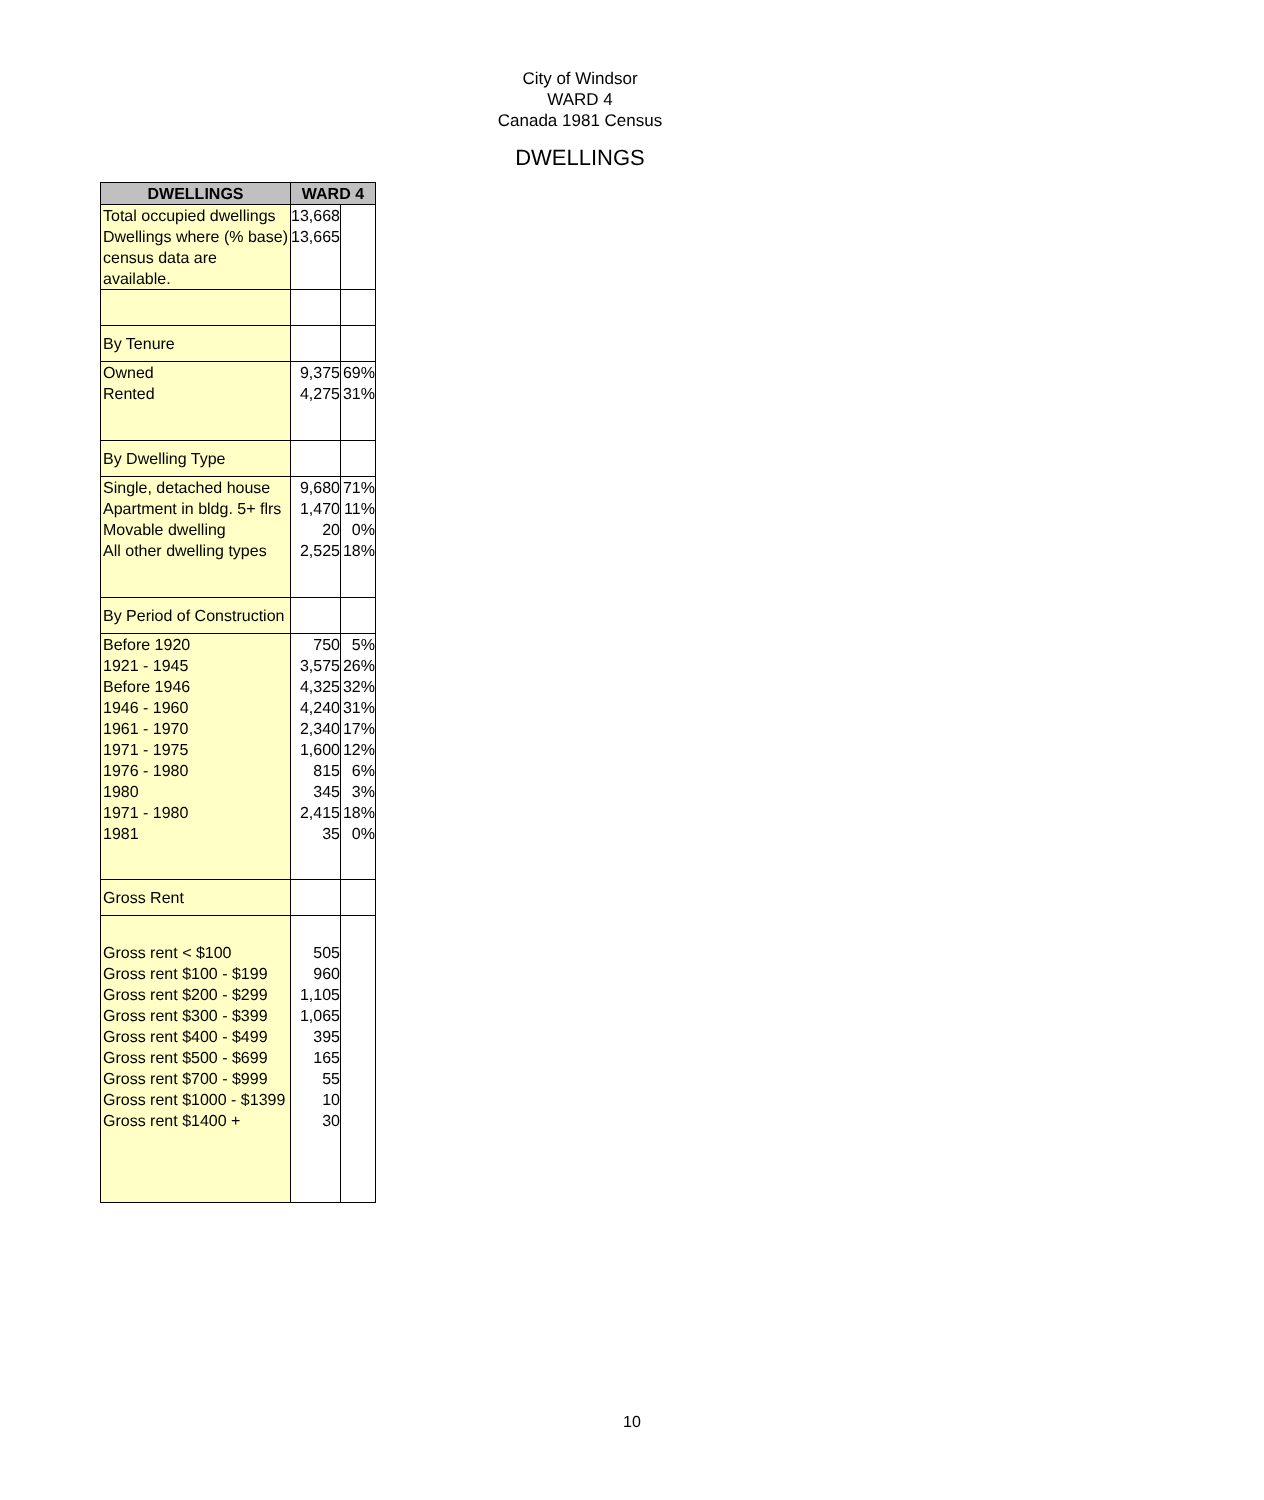City of Windsor
WARD 4
Canada 1981 Census
DWELLINGS
| DWELLINGS | WARD 4 | |
| --- | --- | --- |
| Total occupied dwellings Dwellings where (% base) census data are available. | 13,668 13,665 | |
| By Tenure | | |
| Owned Rented | 9,375 4,275 | 69% 31% |
| By Dwelling Type | | |
| Single, detached house Apartment in bldg. 5+ flrs Movable dwelling All other dwelling types | 9,680 1,470 20 2,525 | 71% 11% 0% 18% |
| By Period of Construction | | |
| Before 1920 1921 - 1945 Before 1946 1946 - 1960 1961 - 1970 1971 - 1975 1976 - 1980 1980 1971 - 1980 1981 | 750 3,575 4,325 4,240 2,340 1,600 815 345 2,415 35 | 5% 26% 32% 31% 17% 12% 6% 3% 18% 0% |
| Gross Rent | | |
| Gross rent < $100 Gross rent $100 - $199 Gross rent $200 - $299 Gross rent $300 - $399 Gross rent $400 - $499 Gross rent $500 - $699 Gross rent $700 - $999 Gross rent $1000 - $1399 Gross rent $1400 + | 505 960 1,105 1,065 395 165 55 10 30 | |
10